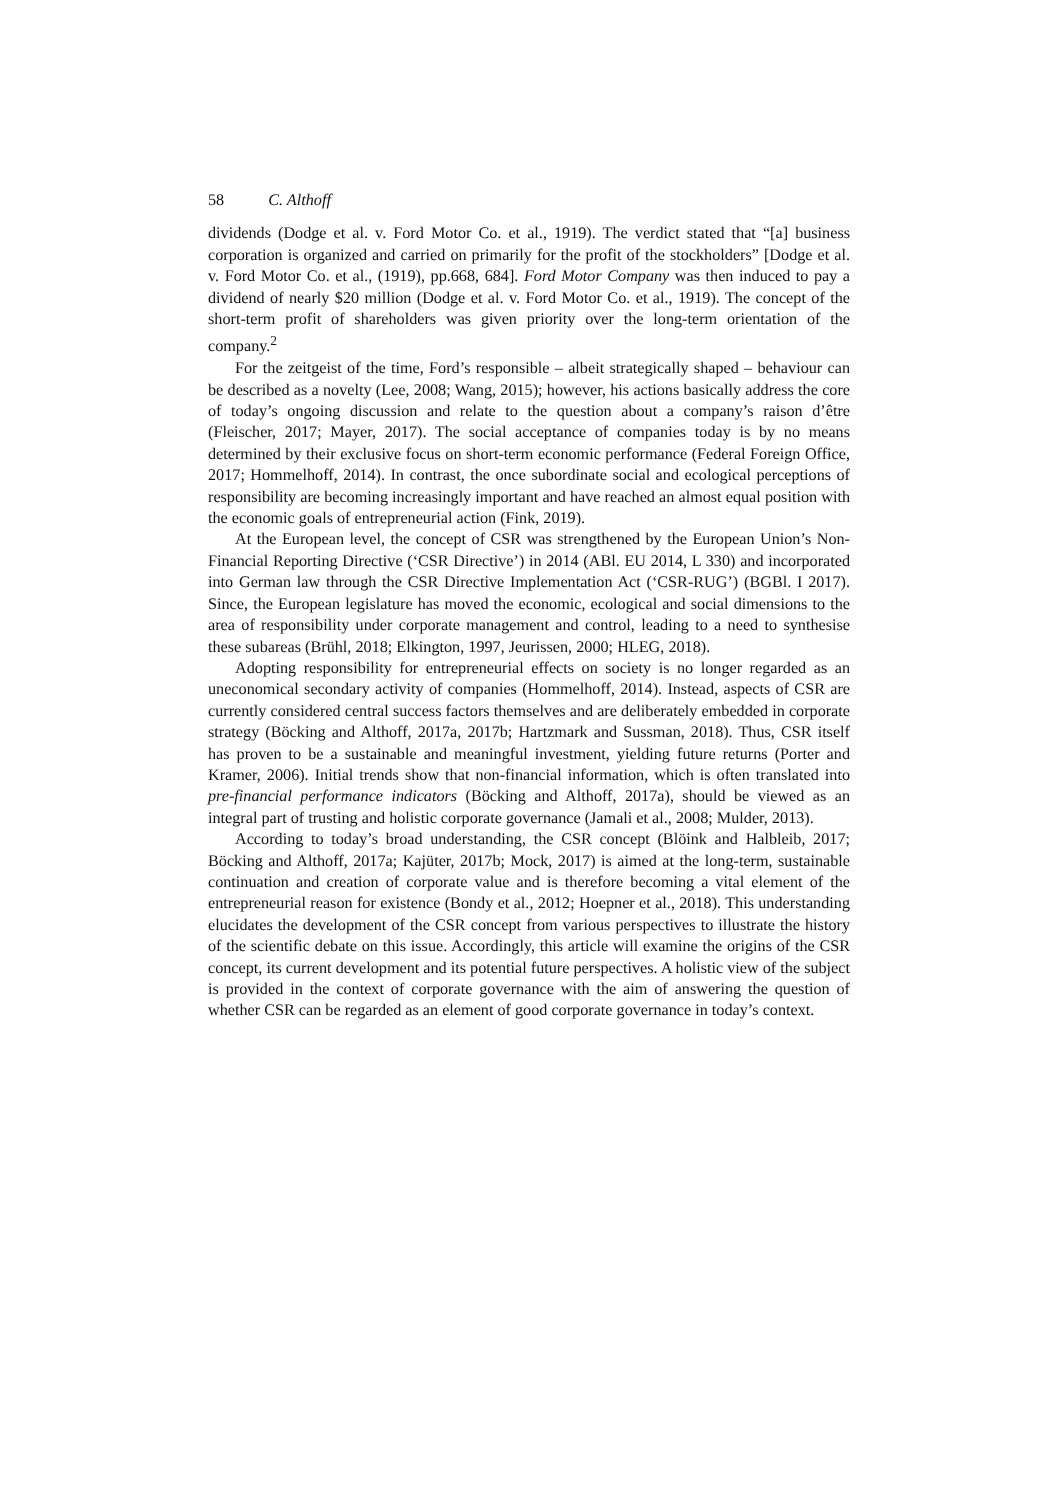58 C. Althoff
dividends (Dodge et al. v. Ford Motor Co. et al., 1919). The verdict stated that “[a] business corporation is organized and carried on primarily for the profit of the stockholders” [Dodge et al. v. Ford Motor Co. et al., (1919), pp.668, 684]. Ford Motor Company was then induced to pay a dividend of nearly $20 million (Dodge et al. v. Ford Motor Co. et al., 1919). The concept of the short-term profit of shareholders was given priority over the long-term orientation of the company.<sup>2</sup>
For the zeitgeist of the time, Ford’s responsible – albeit strategically shaped – behaviour can be described as a novelty (Lee, 2008; Wang, 2015); however, his actions basically address the core of today’s ongoing discussion and relate to the question about a company’s raison d’être (Fleischer, 2017; Mayer, 2017). The social acceptance of companies today is by no means determined by their exclusive focus on short-term economic performance (Federal Foreign Office, 2017; Hommelhoff, 2014). In contrast, the once subordinate social and ecological perceptions of responsibility are becoming increasingly important and have reached an almost equal position with the economic goals of entrepreneurial action (Fink, 2019).
At the European level, the concept of CSR was strengthened by the European Union’s Non-Financial Reporting Directive (‘CSR Directive’) in 2014 (ABl. EU 2014, L 330) and incorporated into German law through the CSR Directive Implementation Act (‘CSR-RUG’) (BGBl. I 2017). Since, the European legislature has moved the economic, ecological and social dimensions to the area of responsibility under corporate management and control, leading to a need to synthesise these subareas (Brühl, 2018; Elkington, 1997, Jeurissen, 2000; HLEG, 2018).
Adopting responsibility for entrepreneurial effects on society is no longer regarded as an uneconomical secondary activity of companies (Hommelhoff, 2014). Instead, aspects of CSR are currently considered central success factors themselves and are deliberately embedded in corporate strategy (Böcking and Althoff, 2017a, 2017b; Hartzmark and Sussman, 2018). Thus, CSR itself has proven to be a sustainable and meaningful investment, yielding future returns (Porter and Kramer, 2006). Initial trends show that non-financial information, which is often translated into pre-financial performance indicators (Böcking and Althoff, 2017a), should be viewed as an integral part of trusting and holistic corporate governance (Jamali et al., 2008; Mulder, 2013).
According to today’s broad understanding, the CSR concept (Blöink and Halbleib, 2017; Böcking and Althoff, 2017a; Kajüter, 2017b; Mock, 2017) is aimed at the long-term, sustainable continuation and creation of corporate value and is therefore becoming a vital element of the entrepreneurial reason for existence (Bondy et al., 2012; Hoepner et al., 2018). This understanding elucidates the development of the CSR concept from various perspectives to illustrate the history of the scientific debate on this issue. Accordingly, this article will examine the origins of the CSR concept, its current development and its potential future perspectives. A holistic view of the subject is provided in the context of corporate governance with the aim of answering the question of whether CSR can be regarded as an element of good corporate governance in today’s context.